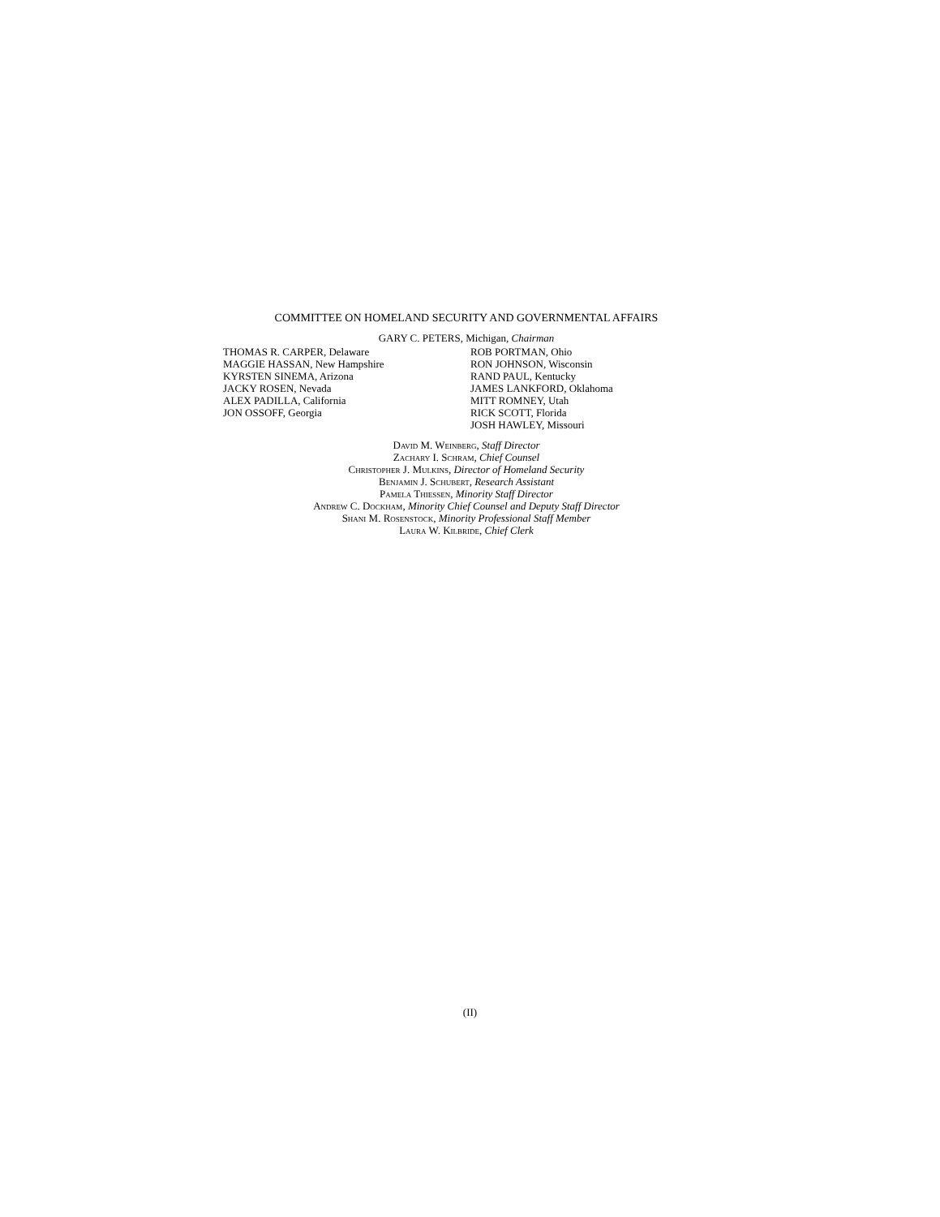COMMITTEE ON HOMELAND SECURITY AND GOVERNMENTAL AFFAIRS
GARY C. PETERS, Michigan, Chairman
THOMAS R. CARPER, Delaware
MAGGIE HASSAN, New Hampshire
KYRSTEN SINEMA, Arizona
JACKY ROSEN, Nevada
ALEX PADILLA, California
JON OSSOFF, Georgia
ROB PORTMAN, Ohio
RON JOHNSON, Wisconsin
RAND PAUL, Kentucky
JAMES LANKFORD, Oklahoma
MITT ROMNEY, Utah
RICK SCOTT, Florida
JOSH HAWLEY, Missouri
David M. Weinberg, Staff Director
Zachary I. Schram, Chief Counsel
Christopher J. Mulkins, Director of Homeland Security
Benjamin J. Schubert, Research Assistant
Pamela Thiessen, Minority Staff Director
Andrew C. Dockham, Minority Chief Counsel and Deputy Staff Director
Shani M. Rosenstock, Minority Professional Staff Member
Laura W. Kilbride, Chief Clerk
(II)